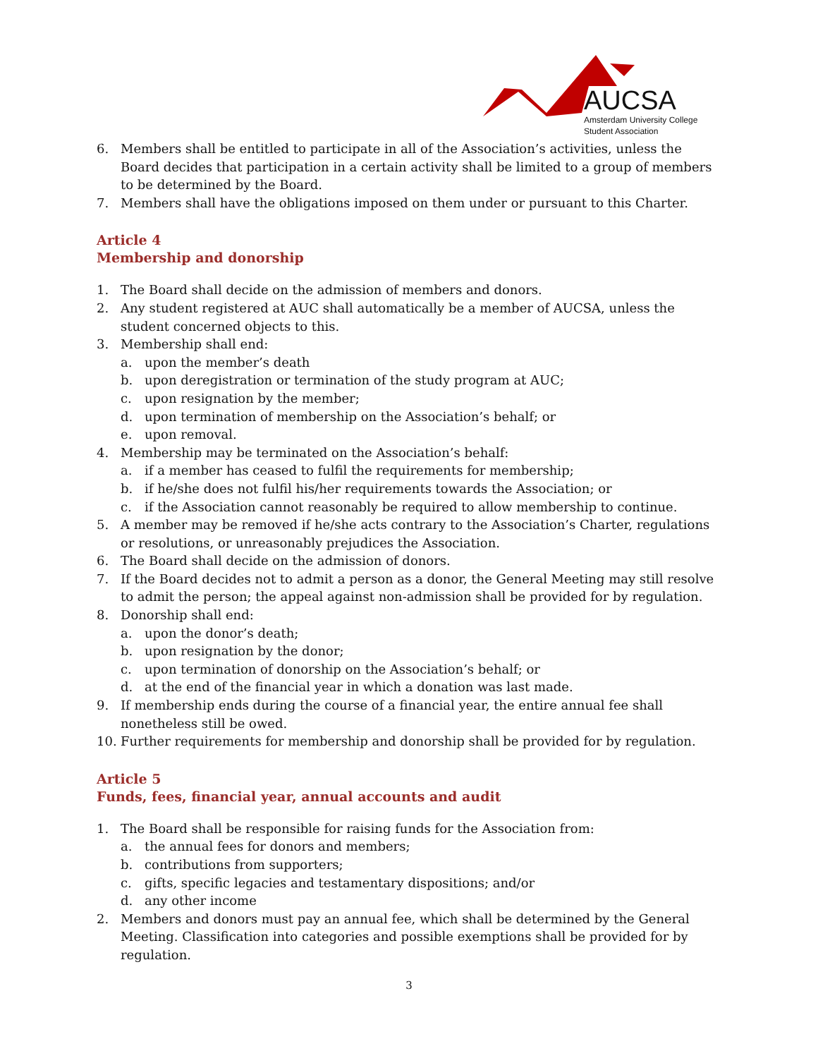AUCSA
Amsterdam University College
Student Association
6. Members shall be entitled to participate in all of the Association’s activities, unless the Board decides that participation in a certain activity shall be limited to a group of members to be determined by the Board.
7. Members shall have the obligations imposed on them under or pursuant to this Charter.
Article 4
Membership and donorship
1. The Board shall decide on the admission of members and donors.
2. Any student registered at AUC shall automatically be a member of AUCSA, unless the student concerned objects to this.
3. Membership shall end:
a. upon the member’s death
b. upon deregistration or termination of the study program at AUC;
c. upon resignation by the member;
d. upon termination of membership on the Association’s behalf; or
e. upon removal.
4. Membership may be terminated on the Association’s behalf:
a. if a member has ceased to fulfil the requirements for membership;
b. if he/she does not fulfil his/her requirements towards the Association; or
c. if the Association cannot reasonably be required to allow membership to continue.
5. A member may be removed if he/she acts contrary to the Association’s Charter, regulations or resolutions, or unreasonably prejudices the Association.
6. The Board shall decide on the admission of donors.
7. If the Board decides not to admit a person as a donor, the General Meeting may still resolve to admit the person; the appeal against non-admission shall be provided for by regulation.
8. Donorship shall end:
a. upon the donor’s death;
b. upon resignation by the donor;
c. upon termination of donorship on the Association’s behalf; or
d. at the end of the financial year in which a donation was last made.
9. If membership ends during the course of a financial year, the entire annual fee shall nonetheless still be owed.
10. Further requirements for membership and donorship shall be provided for by regulation.
Article 5
Funds, fees, financial year, annual accounts and audit
1. The Board shall be responsible for raising funds for the Association from:
a. the annual fees for donors and members;
b. contributions from supporters;
c. gifts, specific legacies and testamentary dispositions; and/or
d. any other income
2. Members and donors must pay an annual fee, which shall be determined by the General Meeting. Classification into categories and possible exemptions shall be provided for by regulation.
3